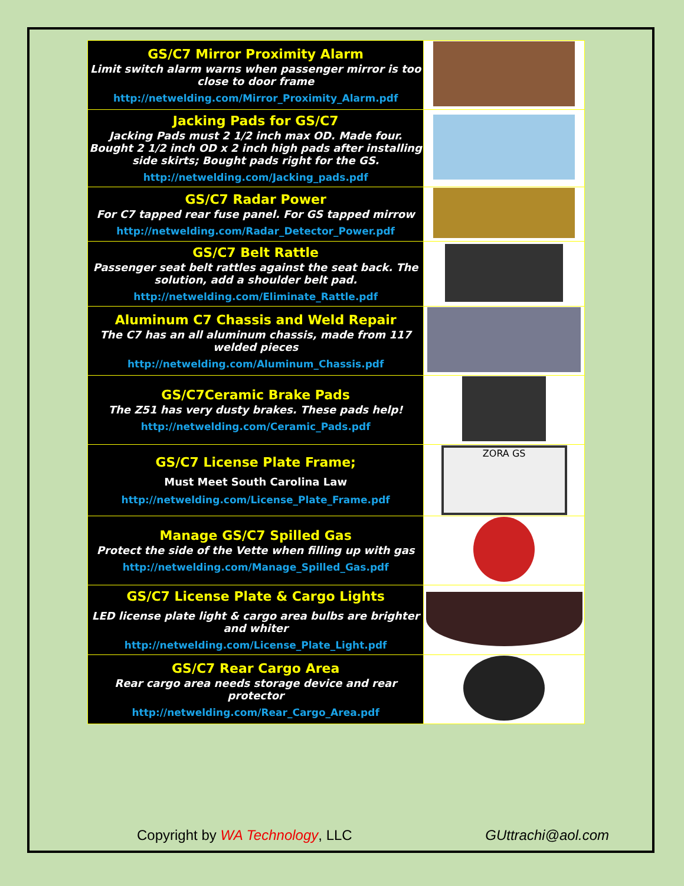| GS/C7 Mirror Proximity Alarm Limit switch alarm warns when passenger mirror is too close to door frame http://netwelding.com/Mirror_Proximity_Alarm.pdf | |
| Jacking Pads for GS/C7 Jacking Pads must 2 1/2 inch max OD. Made four. Bought 2 1/2 inch OD x 2 inch high pads after installing side skirts; Bought pads right for the GS. http://netwelding.com/Jacking_pads.pdf | |
| GS/C7 Radar Power For C7 tapped rear fuse panel. For GS tapped mirrow http://netwelding.com/Radar_Detector_Power.pdf | |
| GS/C7 Belt Rattle Passenger seat belt rattles against the seat back. The solution, add a shoulder belt pad. http://netwelding.com/Eliminate_Rattle.pdf | |
| Aluminum C7 Chassis and Weld Repair The C7 has an all aluminum chassis, made from 117 welded pieces http://netwelding.com/Aluminum_Chassis.pdf | |
| GS/C7Ceramic Brake Pads The Z51 has very dusty brakes. These pads help! http://netwelding.com/Ceramic_Pads.pdf | |
| GS/C7 License Plate Frame; Must Meet South Carolina Law http://netwelding.com/License_Plate_Frame.pdf | ZORA GS |
| Manage GS/C7 Spilled Gas Protect the side of the Vette when filling up with gas http://netwelding.com/Manage_Spilled_Gas.pdf | |
| GS/C7 License Plate & Cargo Lights LED license plate light & cargo area bulbs are brighter and whiter http://netwelding.com/License_Plate_Light.pdf | |
| GS/C7 Rear Cargo Area Rear cargo area needs storage device and rear protector http://netwelding.com/Rear_Cargo_Area.pdf | |
Copyright by WA Technology, LLC GUttrachi@aol.com